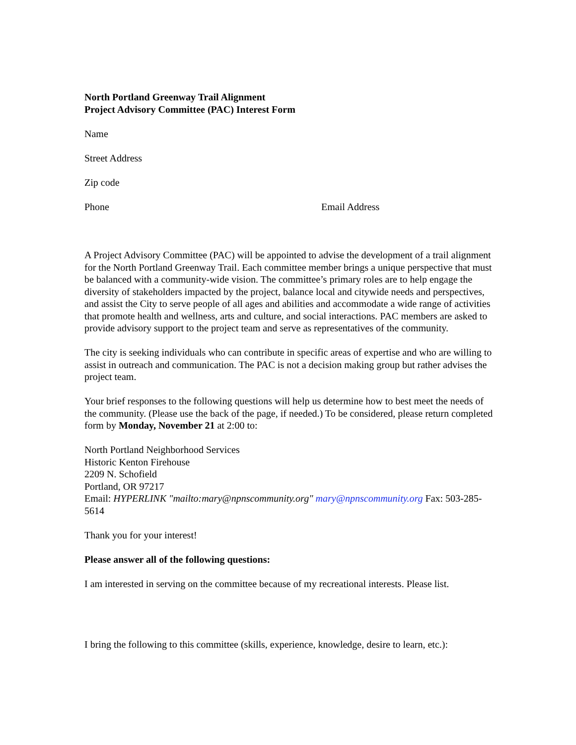North Portland Greenway Trail Alignment
Project Advisory Committee (PAC) Interest Form
Name
Street Address
Zip code
Phone Email Address
A Project Advisory Committee (PAC) will be appointed to advise the development of a trail alignment for the North Portland Greenway Trail. Each committee member brings a unique perspective that must be balanced with a community-wide vision. The committee’s primary roles are to help engage the diversity of stakeholders impacted by the project, balance local and citywide needs and perspectives, and assist the City to serve people of all ages and abilities and accommodate a wide range of activities that promote health and wellness, arts and culture, and social interactions. PAC members are asked to provide advisory support to the project team and serve as representatives of the community.
The city is seeking individuals who can contribute in specific areas of expertise and who are willing to assist in outreach and communication. The PAC is not a decision making group but rather advises the project team.
Your brief responses to the following questions will help us determine how to best meet the needs of the community. (Please use the back of the page, if needed.) To be considered, please return completed form by Monday, November 21 at 2:00 to:
North Portland Neighborhood Services
Historic Kenton Firehouse
2209 N. Schofield
Portland, OR 97217
Email: HYPERLINK "mailto:mary@npnscommunity.org" mary@npnscommunity.org Fax: 503-285-5614
Thank you for your interest!
Please answer all of the following questions:
I am interested in serving on the committee because of my recreational interests. Please list.
I bring the following to this committee (skills, experience, knowledge, desire to learn, etc.):